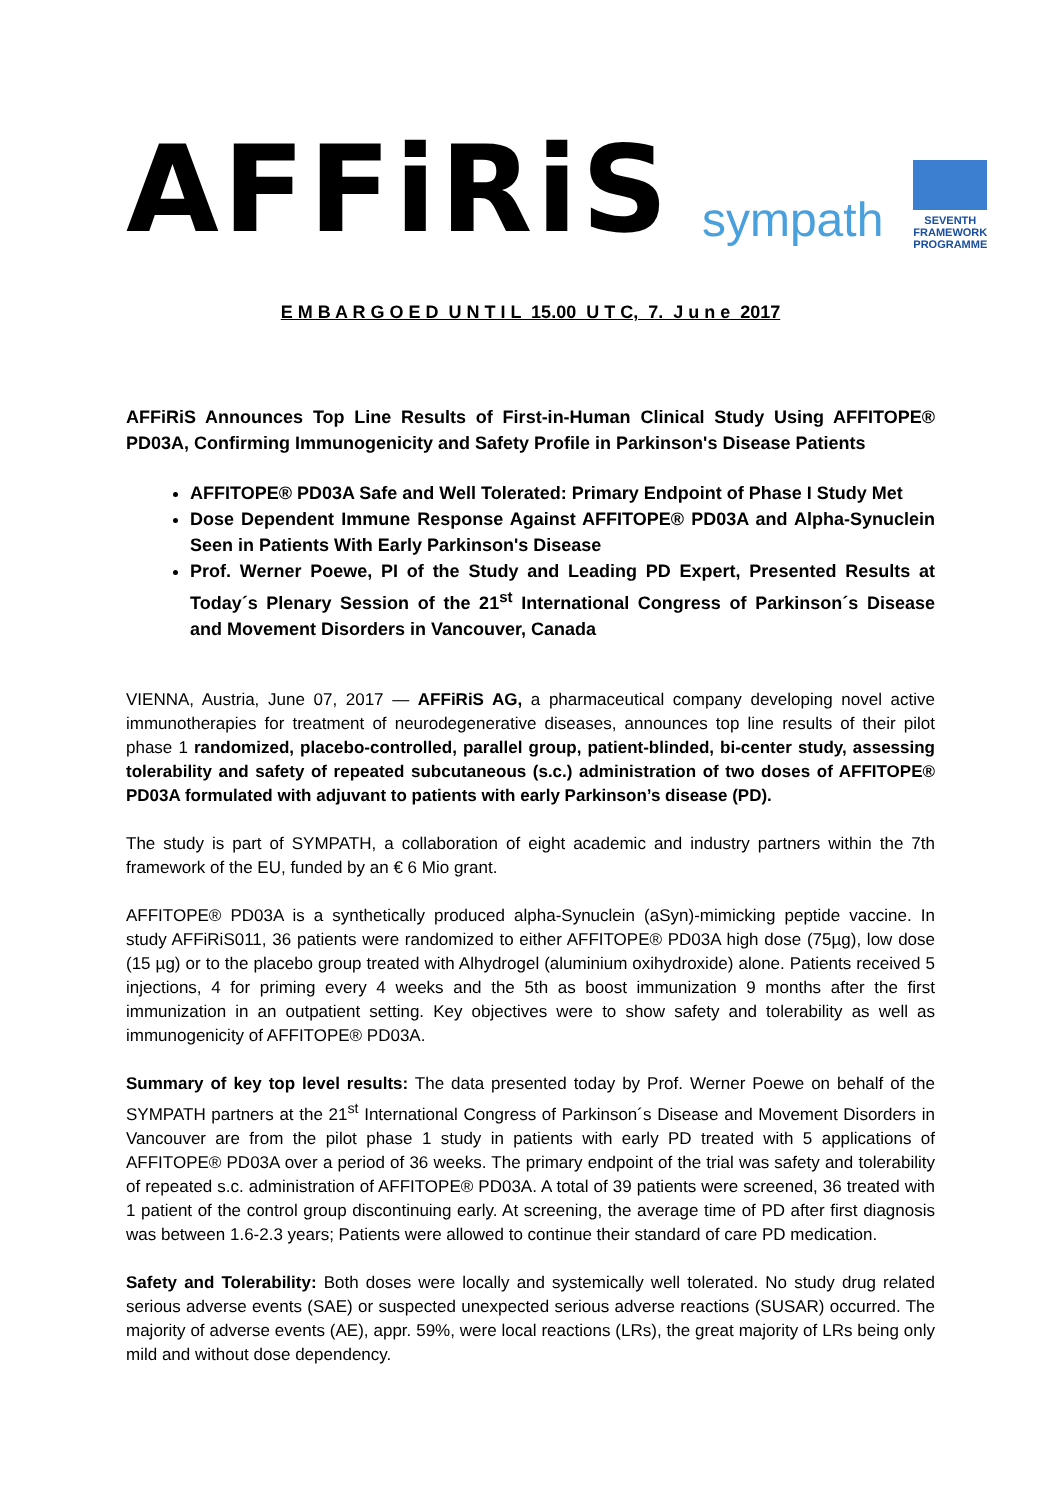AFFiRiS
sympath
SEVENTH FRAMEWORK
PROGRAMME
E M B A R G O E D U N T I L 15.00 U T C, 7. J u n e 2017
AFFiRiS Announces Top Line Results of First-in-Human Clinical Study Using AFFITOPE® PD03A, Confirming Immunogenicity and Safety Profile in Parkinson's Disease Patients
AFFITOPE® PD03A Safe and Well Tolerated: Primary Endpoint of Phase I Study Met
Dose Dependent Immune Response Against AFFITOPE® PD03A and Alpha-Synuclein Seen in Patients With Early Parkinson's Disease
Prof. Werner Poewe, PI of the Study and Leading PD Expert, Presented Results at Today´s Plenary Session of the 21<sup>st</sup> International Congress of Parkinson´s Disease and Movement Disorders in Vancouver, Canada
VIENNA, Austria, June 07, 2017 — AFFiRiS AG, a pharmaceutical company developing novel active immunotherapies for treatment of neurodegenerative diseases, announces top line results of their pilot phase 1 randomized, placebo-controlled, parallel group, patient-blinded, bi-center study, assessing tolerability and safety of repeated subcutaneous (s.c.) administration of two doses of AFFITOPE® PD03A formulated with adjuvant to patients with early Parkinson’s disease (PD).
The study is part of SYMPATH, a collaboration of eight academic and industry partners within the 7th framework of the EU, funded by an € 6 Mio grant.
AFFITOPE® PD03A is a synthetically produced alpha-Synuclein (aSyn)-mimicking peptide vaccine. In study AFFiRiS011, 36 patients were randomized to either AFFITOPE® PD03A high dose (75µg), low dose (15 µg) or to the placebo group treated with Alhydrogel (aluminium oxihydroxide) alone. Patients received 5 injections, 4 for priming every 4 weeks and the 5th as boost immunization 9 months after the first immunization in an outpatient setting. Key objectives were to show safety and tolerability as well as immunogenicity of AFFITOPE® PD03A.
Summary of key top level results: The data presented today by Prof. Werner Poewe on behalf of the SYMPATH partners at the 21<sup>st</sup> International Congress of Parkinson´s Disease and Movement Disorders in Vancouver are from the pilot phase 1 study in patients with early PD treated with 5 applications of AFFITOPE® PD03A over a period of 36 weeks. The primary endpoint of the trial was safety and tolerability of repeated s.c. administration of AFFITOPE® PD03A. A total of 39 patients were screened, 36 treated with 1 patient of the control group discontinuing early. At screening, the average time of PD after first diagnosis was between 1.6-2.3 years; Patients were allowed to continue their standard of care PD medication.
Safety and Tolerability: Both doses were locally and systemically well tolerated. No study drug related serious adverse events (SAE) or suspected unexpected serious adverse reactions (SUSAR) occurred. The majority of adverse events (AE), appr. 59%, were local reactions (LRs), the great majority of LRs being only mild and without dose dependency.